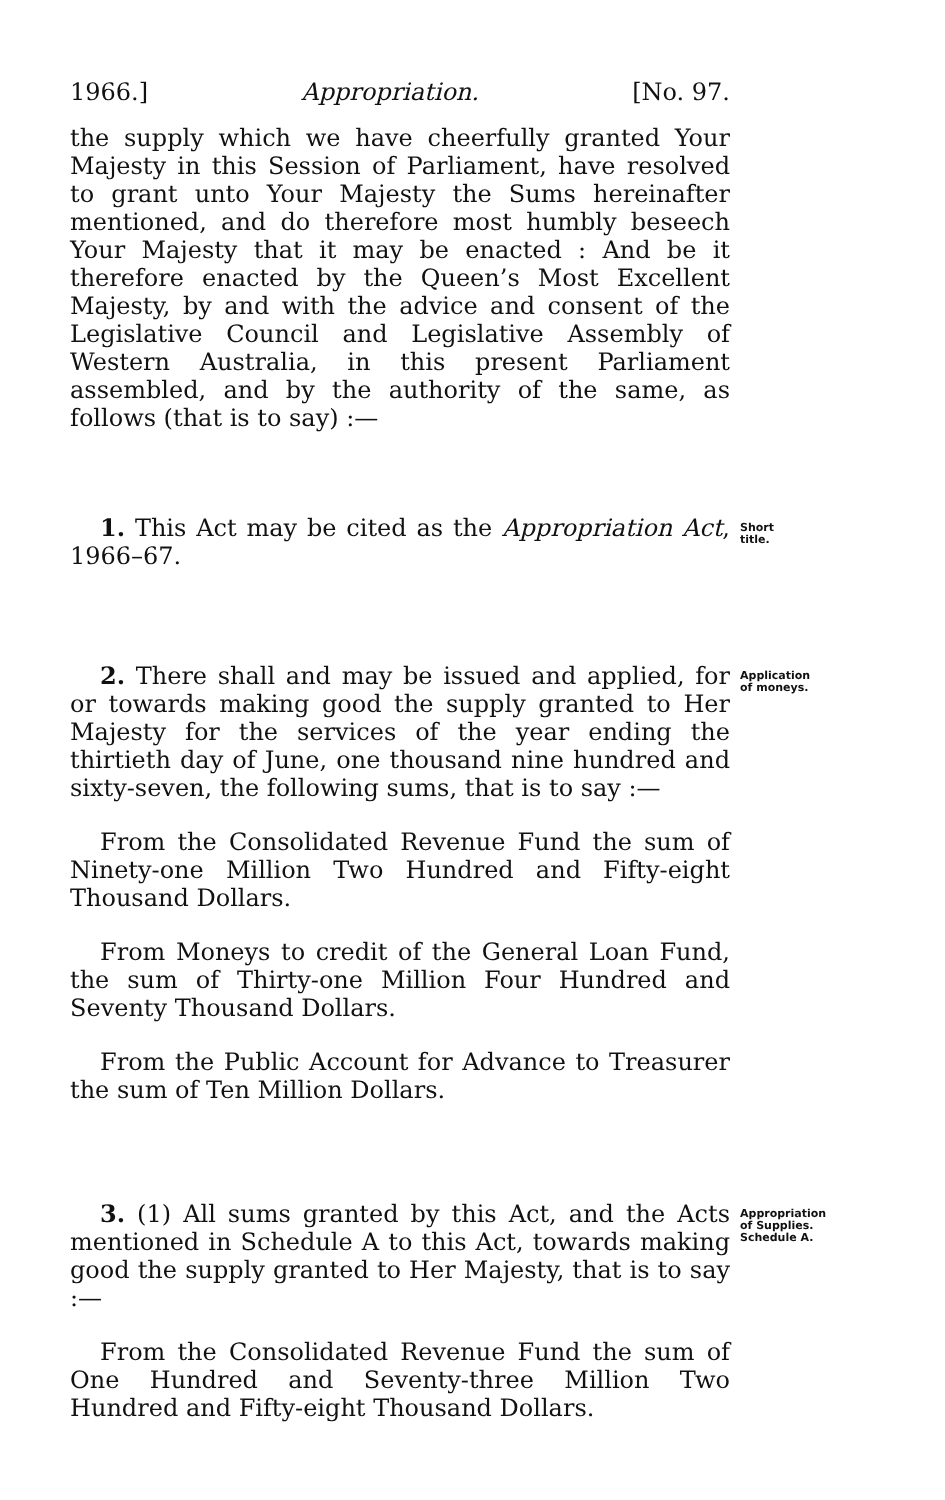1966.] Appropriation. [No. 97.
the supply which we have cheerfully granted Your Majesty in this Session of Parliament, have resolved to grant unto Your Majesty the Sums hereinafter mentioned, and do therefore most humbly beseech Your Majesty that it may be enacted : And be it therefore enacted by the Queen’s Most Excellent Majesty, by and with the advice and consent of the Legislative Council and Legislative Assembly of Western Australia, in this present Parliament assembled, and by the authority of the same, as follows (that is to say) :—
1. This Act may be cited as the Appropriation Act, 1966–67.
Short title.
2. There shall and may be issued and applied, for or towards making good the supply granted to Her Majesty for the services of the year ending the thirtieth day of June, one thousand nine hundred and sixty-seven, the following sums, that is to say :—
Application of moneys.
From the Consolidated Revenue Fund the sum of Ninety-one Million Two Hundred and Fifty-eight Thousand Dollars.
From Moneys to credit of the General Loan Fund, the sum of Thirty-one Million Four Hundred and Seventy Thousand Dollars.
From the Public Account for Advance to Treasurer the sum of Ten Million Dollars.
3. (1) All sums granted by this Act, and the Acts mentioned in Schedule A to this Act, towards making good the supply granted to Her Majesty, that is to say :—
Appropriation of Supplies. Schedule A.
From the Consolidated Revenue Fund the sum of One Hundred and Seventy-three Million Two Hundred and Fifty-eight Thousand Dollars.